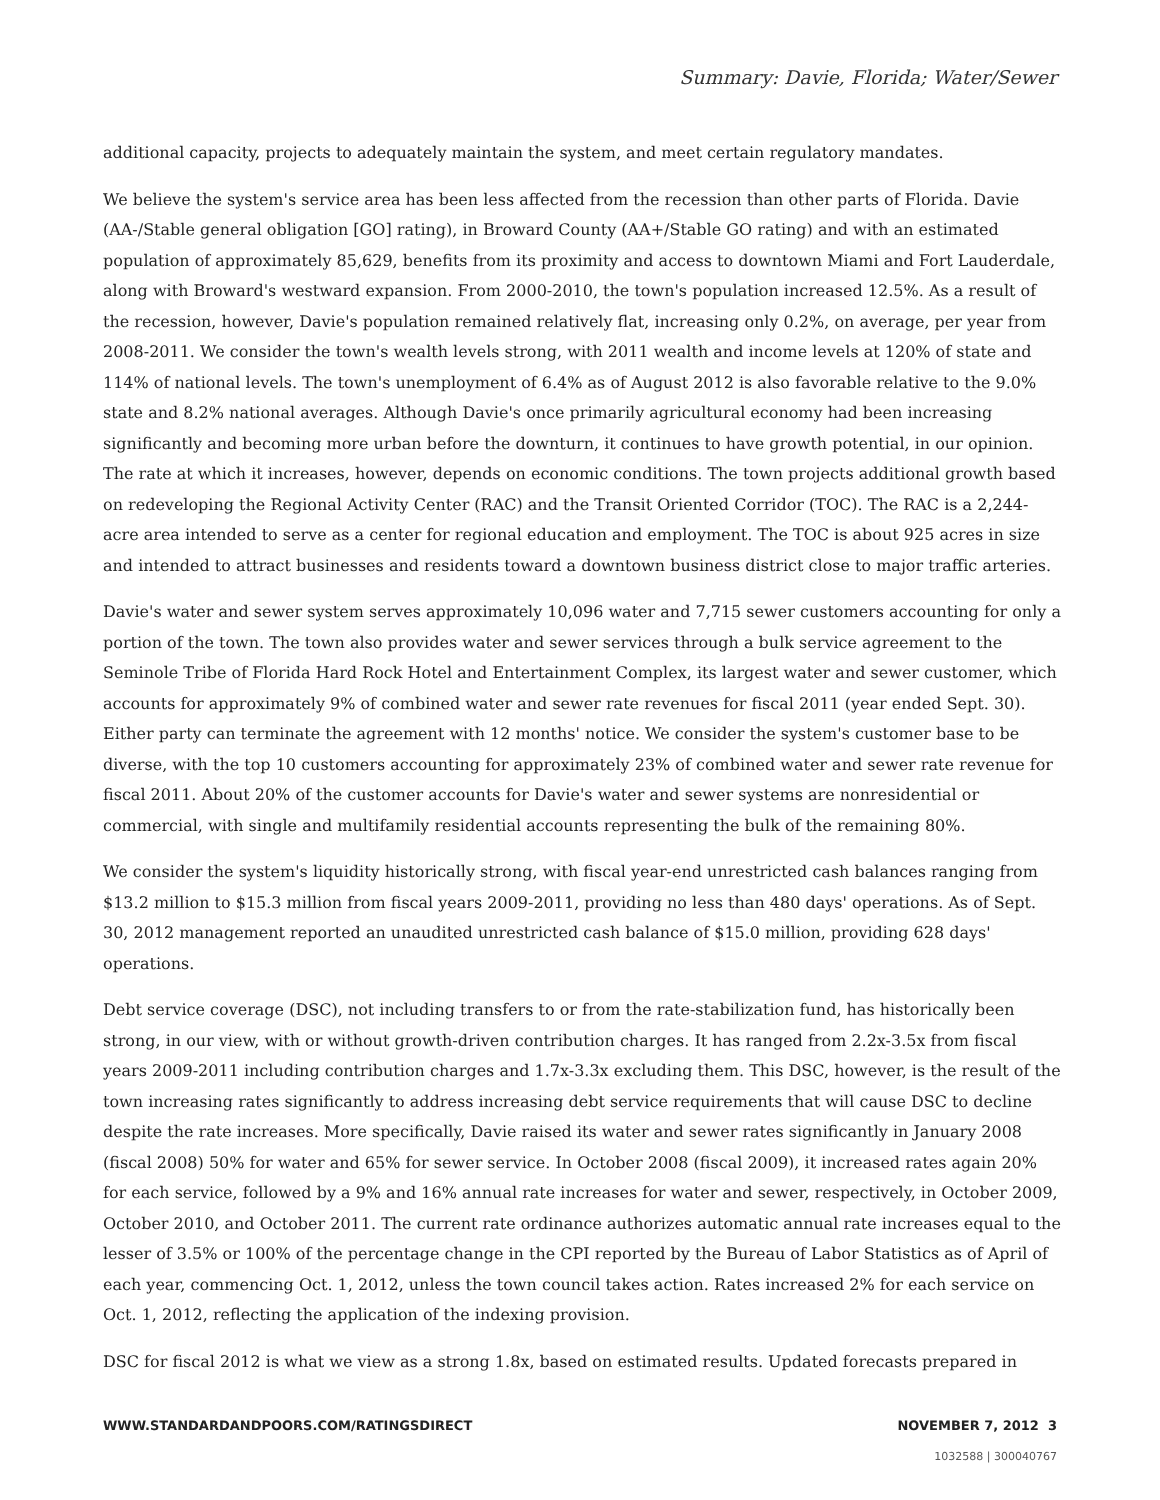Summary: Davie, Florida; Water/Sewer
additional capacity, projects to adequately maintain the system, and meet certain regulatory mandates.
We believe the system's service area has been less affected from the recession than other parts of Florida. Davie (AA-/Stable general obligation [GO] rating), in Broward County (AA+/Stable GO rating) and with an estimated population of approximately 85,629, benefits from its proximity and access to downtown Miami and Fort Lauderdale, along with Broward's westward expansion. From 2000-2010, the town's population increased 12.5%. As a result of the recession, however, Davie's population remained relatively flat, increasing only 0.2%, on average, per year from 2008-2011. We consider the town's wealth levels strong, with 2011 wealth and income levels at 120% of state and 114% of national levels. The town's unemployment of 6.4% as of August 2012 is also favorable relative to the 9.0% state and 8.2% national averages. Although Davie's once primarily agricultural economy had been increasing significantly and becoming more urban before the downturn, it continues to have growth potential, in our opinion. The rate at which it increases, however, depends on economic conditions. The town projects additional growth based on redeveloping the Regional Activity Center (RAC) and the Transit Oriented Corridor (TOC). The RAC is a 2,244-acre area intended to serve as a center for regional education and employment. The TOC is about 925 acres in size and intended to attract businesses and residents toward a downtown business district close to major traffic arteries.
Davie's water and sewer system serves approximately 10,096 water and 7,715 sewer customers accounting for only a portion of the town. The town also provides water and sewer services through a bulk service agreement to the Seminole Tribe of Florida Hard Rock Hotel and Entertainment Complex, its largest water and sewer customer, which accounts for approximately 9% of combined water and sewer rate revenues for fiscal 2011 (year ended Sept. 30). Either party can terminate the agreement with 12 months' notice. We consider the system's customer base to be diverse, with the top 10 customers accounting for approximately 23% of combined water and sewer rate revenue for fiscal 2011. About 20% of the customer accounts for Davie's water and sewer systems are nonresidential or commercial, with single and multifamily residential accounts representing the bulk of the remaining 80%.
We consider the system's liquidity historically strong, with fiscal year-end unrestricted cash balances ranging from $13.2 million to $15.3 million from fiscal years 2009-2011, providing no less than 480 days' operations. As of Sept. 30, 2012 management reported an unaudited unrestricted cash balance of $15.0 million, providing 628 days' operations.
Debt service coverage (DSC), not including transfers to or from the rate-stabilization fund, has historically been strong, in our view, with or without growth-driven contribution charges. It has ranged from 2.2x-3.5x from fiscal years 2009-2011 including contribution charges and 1.7x-3.3x excluding them. This DSC, however, is the result of the town increasing rates significantly to address increasing debt service requirements that will cause DSC to decline despite the rate increases. More specifically, Davie raised its water and sewer rates significantly in January 2008 (fiscal 2008) 50% for water and 65% for sewer service. In October 2008 (fiscal 2009), it increased rates again 20% for each service, followed by a 9% and 16% annual rate increases for water and sewer, respectively, in October 2009, October 2010, and October 2011. The current rate ordinance authorizes automatic annual rate increases equal to the lesser of 3.5% or 100% of the percentage change in the CPI reported by the Bureau of Labor Statistics as of April of each year, commencing Oct. 1, 2012, unless the town council takes action. Rates increased 2% for each service on Oct. 1, 2012, reflecting the application of the indexing provision.
DSC for fiscal 2012 is what we view as a strong 1.8x, based on estimated results. Updated forecasts prepared in
WWW.STANDARDANDPOORS.COM/RATINGSDIRECT NOVEMBER 7, 2012 3
1032588 | 300040767